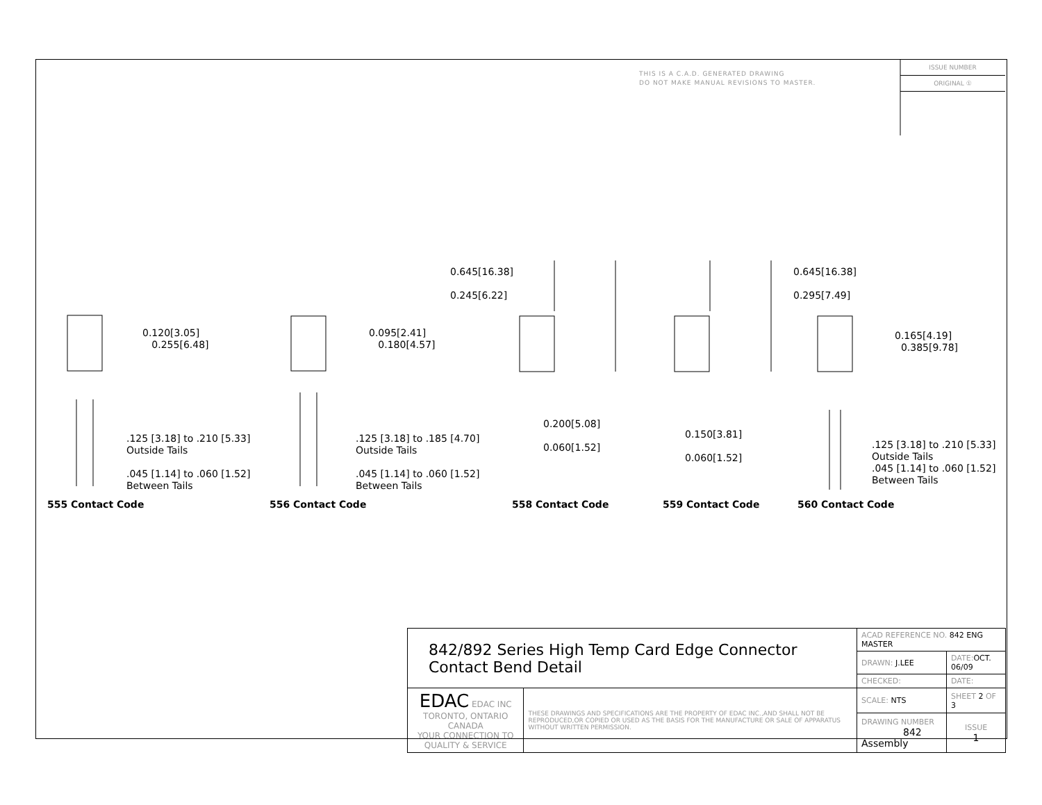THIS IS A C.A.D. GENERATED DRAWING
DO NOT MAKE MANUAL REVISIONS TO MASTER.
ISSUE NUMBER
ORIGINAL ①
0.120[3.05]
0.255[6.48]
.125 [3.18] to .210 [5.33]
Outside Tails
.045 [1.14] to .060 [1.52]
Between Tails
0.095[2.41]
0.180[4.57]
.125 [3.18] to .185 [4.70]
Outside Tails
.045 [1.14] to .060 [1.52]
Between Tails
0.645[16.38]
0.245[6.22]
0.200[5.08]
0.060[1.52]
0.645[16.38]
0.295[7.49]
0.150[3.81]
0.060[1.52]
0.165[4.19]
0.385[9.78]
.125 [3.18] to .210 [5.33]
Outside Tails
.045 [1.14] to .060 [1.52]
Between Tails
555 Contact Code 556 Contact Code 558 Contact Code 559 Contact Code 560 Contact Code
| 842/892 Series High Temp Card Edge Connector Contact Bend Detail | | ACAD REFERENCE NO. 842 ENG MASTER | | |
| | | DRAWN: J.LEE | DATE: OCT. 06/09 | |
| | | CHECKED: | DATE: | |
| EDAC EDAC INC TORONTO, ONTARIO CANADA YOUR CONNECTION TO QUALITY & SERVICE | THESE DRAWINGS AND SPECIFICATIONS ARE THE PROPERTY OF EDAC INC.,AND SHALL NOT BE REPRODUCED,OR COPIED OR USED AS THE BASIS FOR THE MANUFACTURE OR SALE OF APPARATUS WITHOUT WRITTEN PERMISSION. | SCALE: NTS | SHEET 2 OF 3 | |
| | | DRAWING NUMBER 842 Assembly | | ISSUE 1 |